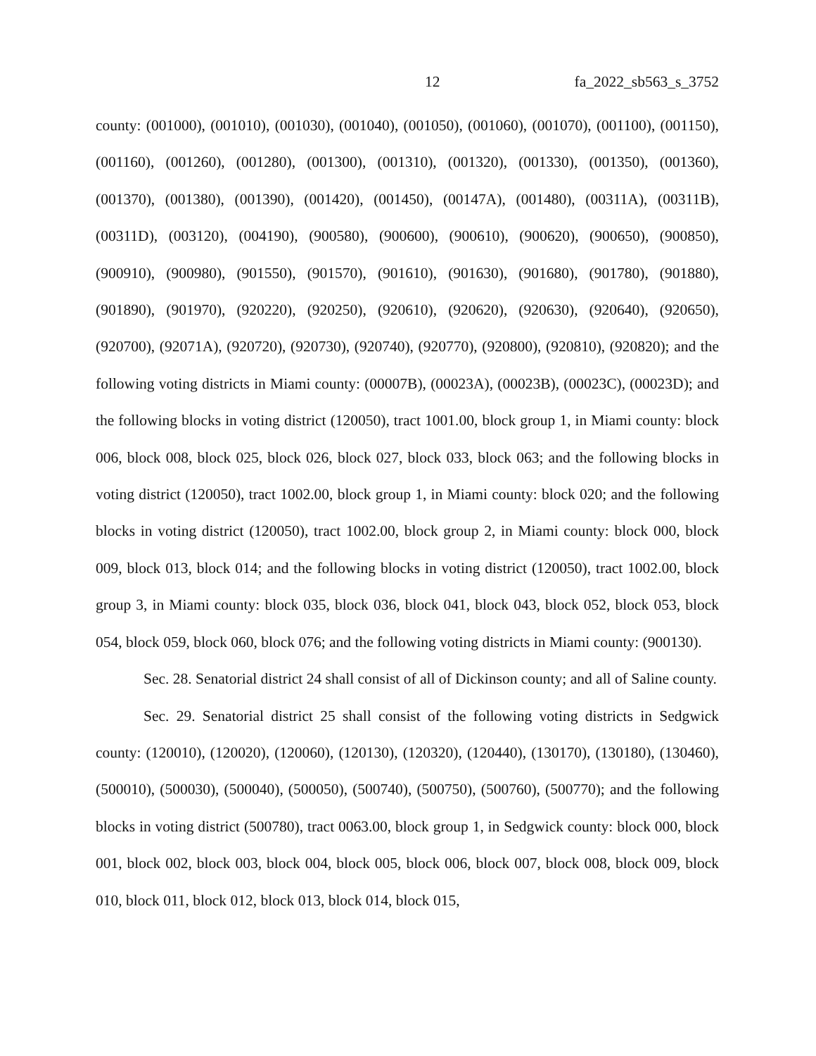12 fa_2022_sb563_s_3752
county: (001000), (001010), (001030), (001040), (001050), (001060), (001070), (001100), (001150), (001160), (001260), (001280), (001300), (001310), (001320), (001330), (001350), (001360), (001370), (001380), (001390), (001420), (001450), (00147A), (001480), (00311A), (00311B), (00311D), (003120), (004190), (900580), (900600), (900610), (900620), (900650), (900850), (900910), (900980), (901550), (901570), (901610), (901630), (901680), (901780), (901880), (901890), (901970), (920220), (920250), (920610), (920620), (920630), (920640), (920650), (920700), (92071A), (920720), (920730), (920740), (920770), (920800), (920810), (920820); and the following voting districts in Miami county: (00007B), (00023A), (00023B), (00023C), (00023D); and the following blocks in voting district (120050), tract 1001.00, block group 1, in Miami county: block 006, block 008, block 025, block 026, block 027, block 033, block 063; and the following blocks in voting district (120050), tract 1002.00, block group 1, in Miami county: block 020; and the following blocks in voting district (120050), tract 1002.00, block group 2, in Miami county: block 000, block 009, block 013, block 014; and the following blocks in voting district (120050), tract 1002.00, block group 3, in Miami county: block 035, block 036, block 041, block 043, block 052, block 053, block 054, block 059, block 060, block 076; and the following voting districts in Miami county: (900130).
Sec. 28. Senatorial district 24 shall consist of all of Dickinson county; and all of Saline county.
Sec. 29. Senatorial district 25 shall consist of the following voting districts in Sedgwick county: (120010), (120020), (120060), (120130), (120320), (120440), (130170), (130180), (130460), (500010), (500030), (500040), (500050), (500740), (500750), (500760), (500770); and the following blocks in voting district (500780), tract 0063.00, block group 1, in Sedgwick county: block 000, block 001, block 002, block 003, block 004, block 005, block 006, block 007, block 008, block 009, block 010, block 011, block 012, block 013, block 014, block 015,